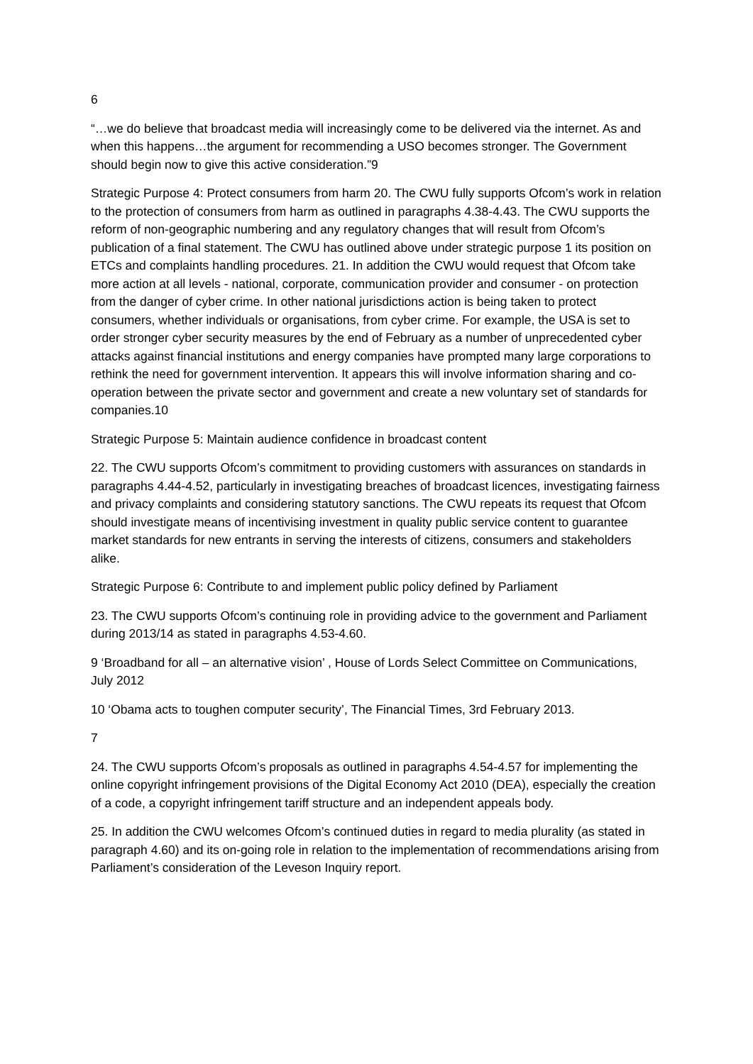6
“…we do believe that broadcast media will increasingly come to be delivered via the internet. As and when this happens…the argument for recommending a USO becomes stronger. The Government should begin now to give this active consideration.”9
Strategic Purpose 4: Protect consumers from harm 20. The CWU fully supports Ofcom’s work in relation to the protection of consumers from harm as outlined in paragraphs 4.38-4.43. The CWU supports the reform of non-geographic numbering and any regulatory changes that will result from Ofcom’s publication of a final statement. The CWU has outlined above under strategic purpose 1 its position on ETCs and complaints handling procedures. 21. In addition the CWU would request that Ofcom take more action at all levels - national, corporate, communication provider and consumer - on protection from the danger of cyber crime. In other national jurisdictions action is being taken to protect consumers, whether individuals or organisations, from cyber crime. For example, the USA is set to order stronger cyber security measures by the end of February as a number of unprecedented cyber attacks against financial institutions and energy companies have prompted many large corporations to rethink the need for government intervention. It appears this will involve information sharing and co-operation between the private sector and government and create a new voluntary set of standards for companies.10
Strategic Purpose 5: Maintain audience confidence in broadcast content
22. The CWU supports Ofcom’s commitment to providing customers with assurances on standards in paragraphs 4.44-4.52, particularly in investigating breaches of broadcast licences, investigating fairness and privacy complaints and considering statutory sanctions. The CWU repeats its request that Ofcom should investigate means of incentivising investment in quality public service content to guarantee market standards for new entrants in serving the interests of citizens, consumers and stakeholders alike.
Strategic Purpose 6: Contribute to and implement public policy defined by Parliament
23. The CWU supports Ofcom’s continuing role in providing advice to the government and Parliament during 2013/14 as stated in paragraphs 4.53-4.60.
9 ‘Broadband for all – an alternative vision’ , House of Lords Select Committee on Communications, July 2012
10 ‘Obama acts to toughen computer security’, The Financial Times, 3rd February 2013.
7
24. The CWU supports Ofcom’s proposals as outlined in paragraphs 4.54-4.57 for implementing the online copyright infringement provisions of the Digital Economy Act 2010 (DEA), especially the creation of a code, a copyright infringement tariff structure and an independent appeals body.
25. In addition the CWU welcomes Ofcom’s continued duties in regard to media plurality (as stated in paragraph 4.60) and its on-going role in relation to the implementation of recommendations arising from Parliament’s consideration of the Leveson Inquiry report.